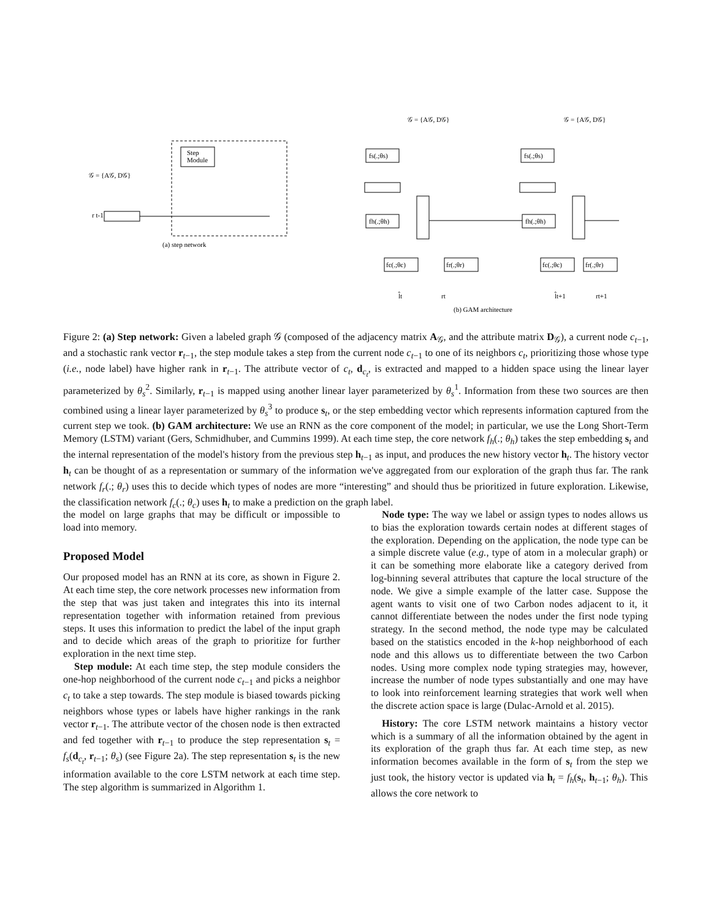Step
Module
(a) step network
(b) GAM architecture
𝒢 = {A𝒢, D𝒢}
𝒢 = {A𝒢, D𝒢}
𝒢 = {A𝒢, D𝒢}
r t-1
fs(.;θs)
fh(.;θh)
fs(.;θs)
fh(.;θh)
fc(.;θc)
fr(.;θr)
fc(.;θc)
fr(.;θr)
l̂t
rt
l̂t+1
rt+1
Figure 2: (a) Step network: Given a labeled graph 𝒢 (composed of the adjacency matrix A<sub>𝒢</sub>, and the attribute matrix D<sub>𝒢</sub>), a current node c<sub>t−1</sub>, and a stochastic rank vector r<sub>t−1</sub>, the step module takes a step from the current node c<sub>t−1</sub> to one of its neighbors c<sub>t</sub>, prioritizing those whose type (i.e., node label) have higher rank in r<sub>t−1</sub>. The attribute vector of c<sub>t</sub>, d<sub>c<sub>t</sub></sub>, is extracted and mapped to a hidden space using the linear layer parameterized by θ<sub>s</sub><sup>2</sup>. Similarly, r<sub>t−1</sub> is mapped using another linear layer parameterized by θ<sub>s</sub><sup>1</sup>. Information from these two sources are then combined using a linear layer parameterized by θ<sub>s</sub><sup>3</sup> to produce s<sub>t</sub>, or the step embedding vector which represents information captured from the current step we took. (b) GAM architecture: We use an RNN as the core component of the model; in particular, we use the Long Short-Term Memory (LSTM) variant (Gers, Schmidhuber, and Cummins 1999). At each time step, the core network f<sub>h</sub>(.; θ<sub>h</sub>) takes the step embedding s<sub>t</sub> and the internal representation of the model's history from the previous step h<sub>t−1</sub> as input, and produces the new history vector h<sub>t</sub>. The history vector h<sub>t</sub> can be thought of as a representation or summary of the information we've aggregated from our exploration of the graph thus far. The rank network f<sub>r</sub>(.; θ<sub>r</sub>) uses this to decide which types of nodes are more “interesting” and should thus be prioritized in future exploration. Likewise, the classification network f<sub>c</sub>(.; θ<sub>c</sub>) uses h<sub>t</sub> to make a prediction on the graph label.
the model on large graphs that may be difficult or impossible to load into memory.
Proposed Model
Our proposed model has an RNN at its core, as shown in Figure 2. At each time step, the core network processes new information from the step that was just taken and integrates this into its internal representation together with information retained from previous steps. It uses this information to predict the label of the input graph and to decide which areas of the graph to prioritize for further exploration in the next time step.
Step module: At each time step, the step module considers the one-hop neighborhood of the current node c<sub>t−1</sub> and picks a neighbor c<sub>t</sub> to take a step towards. The step module is biased towards picking neighbors whose types or labels have higher rankings in the rank vector r<sub>t−1</sub>. The attribute vector of the chosen node is then extracted and fed together with r<sub>t−1</sub> to produce the step representation s<sub>t</sub> = f<sub>s</sub>(d<sub>c<sub>t</sub></sub>, r<sub>t−1</sub>; θ<sub>s</sub>) (see Figure 2a). The step representation s<sub>t</sub> is the new information available to the core LSTM network at each time step. The step algorithm is summarized in Algorithm 1.
Node type: The way we label or assign types to nodes allows us to bias the exploration towards certain nodes at different stages of the exploration. Depending on the application, the node type can be a simple discrete value (e.g., type of atom in a molecular graph) or it can be something more elaborate like a category derived from log-binning several attributes that capture the local structure of the node. We give a simple example of the latter case. Suppose the agent wants to visit one of two Carbon nodes adjacent to it, it cannot differentiate between the nodes under the first node typing strategy. In the second method, the node type may be calculated based on the statistics encoded in the k-hop neighborhood of each node and this allows us to differentiate between the two Carbon nodes. Using more complex node typing strategies may, however, increase the number of node types substantially and one may have to look into reinforcement learning strategies that work well when the discrete action space is large (Dulac-Arnold et al. 2015).
History: The core LSTM network maintains a history vector which is a summary of all the information obtained by the agent in its exploration of the graph thus far. At each time step, as new information becomes available in the form of s<sub>t</sub> from the step we just took, the history vector is updated via h<sub>t</sub> = f<sub>h</sub>(s<sub>t</sub>, h<sub>t−1</sub>; θ<sub>h</sub>). This allows the core network to